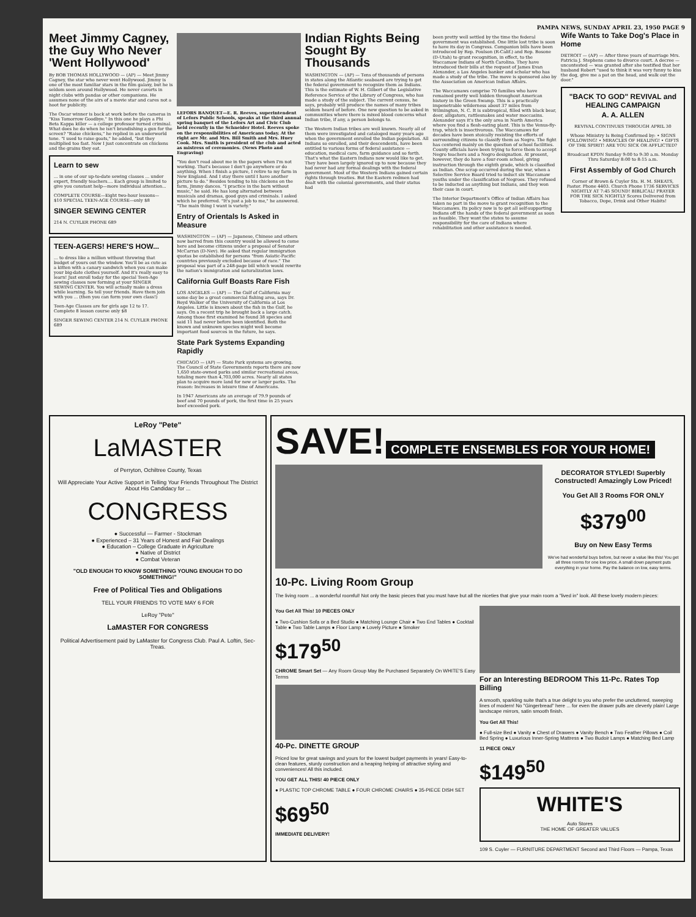PAMPA NEWS, SUNDAY APRIL 23, 1950 PAGE 9
Meet Jimmy Cagney, the Guy Who Never 'Went Hollywood'
By BOB THOMAS HOLLYWOOD — (AP) — Meet Jimmy Cagney, the star who never went Hollywood. Jimmy is one of the most familiar stars in the film galaxy, but he is seldom seen around Hollywood. He never cavorts in night clubs with pandas or other companions. He assumes none of the airs of a movie star and cares not a hoot for publicity.
The Oscar winner is back at work before the cameras in "Kiss Tomorrow Goodbye." In this one he plays a Phi Beta Kappa killer — a college professor turned criminal. What does he do when he isn't brandishing a gun for the screen? "Raise chickens," he replied in an underworld tone. "I used to raise goats," he added, "but they multiplied too fast. Now I just concentrate on chickens and the grains they eat.
Learn to sew
... in one of our up-to-date sewing classes ... under expert, friendly teachers.... Each group is limited to give you constant help—more individual attention...
COMPLETE COURSE—Eight two-hour lessons— $10 SPECIAL TEEN-AGE COURSE—only $8
SINGER SEWING CENTER
214 N. CUYLER PHONE 689
TEEN-AGERS! HERE'S HOW...
... to dress like a million without throwing that budget of yours out the window. You'll be as cute as a kitten with a canary sandwich when you can make your big-date clothes yourself. And it's really easy to learn! Just enroll today for the special Teen-Age sewing classes now forming at your SINGER SEWING CENTER. You will actually make a dress while learning. So tell your friends. Have them join with you ... (then you can form your own class!)
Teen-Age Classes are for girls age 12 to 17. Complete 8 lesson course only $8
SINGER SEWING CENTER 214 N. CUYLER PHONE 689
LEFORS BANQUET—E. R. Reeves, superintendent of Lefors Public Schools, speaks at the third annual spring banquet of the Lefors Art and Civic Club held recently in the Schneider Hotel. Reeves spoke on the responsibilities of Americans today. At the right are Mr. and Mrs. Bill Smith and Mrs. Huey Cook. Mrs. Smith is president of the club and acted as mistress of ceremonies. (News Photo and Engraving)
"You don't read about me in the papers when I'm not working. That's because I don't go anywhere or do anything. When I finish a picture, I retire to my farm in New England. And I stay there until I have another picture to do." Besides tending to his chickens on the farm, Jimmy dances. "I practice in the barn without music," he said. He has long alternated between musicals and dramas, good guys and criminals. I asked which he preferred. "It's just a job to me," he answered. "The main thing I want is variety."
Entry of Orientals Is Asked in Measure
WASHINGTON — (AP) — Japanese, Chinese and others now barred from this country would be allowed to come here and become citizens under a proposal of Senator McCarran (D-Nev). He asked that regular immigration quotas be established for persons "from Asiatic-Pacific countries previously excluded because of race." The proposal was part of a 248-page bill which would rewrite the nation's immigration and naturalization laws.
California Gulf Boasts Rare Fish
LOS ANGELES — (AP) — The Gulf of California may some day be a great commercial fishing area, says Dr. Boyd Walker of the University of California at Los Angeles. Little is known about the fish in the Gulf, he says. On a recent trip he brought back a large catch. Among those first examined he found 38 species and said 11 had never before been identified. Both the known and unknown species might well become important food sources in the future, he says.
State Park Systems Expanding Rapidly
CHICAGO — (AP) — State Park systems are growing. The Council of State Governments reports there are now 1,650 state-owned parks and similar recreational areas, totaling more than 4,703,000 acres. Nearly all states plan to acquire more land for new or larger parks. The reason: Increases in leisure time of Americans.
In 1947 Americans ate an average of 79.9 pounds of beef and 70 pounds of pork, the first time in 25 years beef exceeded pork.
Indian Rights Being Sought By Thousands
WASHINGTON — (AP) — Tens of thousands of persons in states along the Atlantic seaboard are trying to get the federal government to recognize them as Indians. This is the estimate of W. H. Gilbert of the Legislative Reference Service of the Library of Congress, who has made a study of the subject. The current census, he says, probably will produce the names of many tribes seldom heard of before. One new question to be asked in communities where there is mixed blood concerns what Indian tribe, if any, a person belongs to.
The Western Indian tribes are well known. Nearly all of them were investigated and cataloged many years ago when the government enrolled the Indian population. All Indians so enrolled, and their descendents, have been entitled to various forms of federal assistance — education, medical care, farm guidance and so forth. That's what the Eastern Indians now would like to get. They have been largely ignored up to now because they had never had any formal dealings with the federal government. Most of the Western Indians gained certain rights through treaties. But the Eastern redmen had dealt with the colonial governments, and their status had
been pretty well settled by the time the federal government was established. One little lost tribe is soon to have its day in Congress. Companion bills have been introduced by Rep. Poulson (R-Calif.) and Rep. Bosone (D-Utah) to grant recognition, in effect, to the Waccamaw Indians of North Carolina. They have introduced their bills at the request of James Evan Alexander, a Los Angeles banker and scholar who has made a study of the tribe. The move is sponsored also by the Association on American Indian Affairs.
The Waccamaws comprise 70 families who have remained pretty well hidden throughout American history in the Green Swamp. This is a practically impenetrable wilderness about 37 miles from Wilmington, N. C. It is subtropical, filled with black bear, deer, alligators, rattlesnakes and water moccasins. Alexander says it's the only area in North America where you find a flesh-eating plant. This is the Venus-fly-trap, which is insectivorous. The Waccamaws for decades have been stoically resisting the efforts of surrounding citizens to classify them as Negro. The fight has centered mainly on the question of school facilities. County officials have been trying to force them to accept Negro teachers and a Negro designation. At present, however, they do have a four-room school, giving instruction through the eighth grade, which is classified as Indian. One scrap occurred during the war, when a Selective Service Board tried to induct six Waccamaw youths under the classification of Negroes. They refused to be inducted as anything but Indians, and they won their case in court.
The Interior Department's Office of Indian Affairs has taken no part in the move to grant recognition to the Waccamaws. Its policy now is to get all self-supporting Indians off the hands of the federal government as soon as feasible. They want the states to assume responsibility for the care of Indians where rehabilitation and other assistance is needed.
Wife Wants to Take Dog's Place in Home
DETROIT — (AP) — After three years of marriage Mrs. Patricia J. Stephens came to divorce court. A decree — uncontested — was granted after she testified that her husband Robert "used to think it was very funny to kiss the dog, give me a pat on the head, and walk out the door."
"BACK TO GOD" REVIVAL and HEALING CAMPAIGN
A. A. ALLEN
REVIVAL CONTINUES THROUGH APRIL 30
Whose Ministry Is Being Confirmed by: • SIGNS FOLLOWING! • MIRACLES OF HEALING! • GIFTS OF THE SPIRIT! ARE YOU SICK OR AFFLICTED?
Broadcast KPDN Sunday 9:00 to 9:30 a.m. Monday Thru Saturday 8:00 to 8:15 a.m.
First Assembly of God Church
Corner of Brown & Cuyler Sts. H. M. SHEATS, Pastor. Phone 4403. Church Phone 1736 SERVICES NIGHTLY AT 7:45 SOUND! BIBLICAL! PRAYER FOR THE SICK NIGHTLY Scores Delivered from Tobacco, Dope, Drink and Other Habits!
LeRoy "Pete"
LaMASTER
of Perryton, Ochiltree County, Texas
Will Appreciate Your Active Support in Telling Your Friends Throughout The District About His Candidacy for ...
CONGRESS
● Successful — Farmer - Stockman
● Experienced – 31 Years of Honest and Fair Dealings
● Education – College Graduate in Agriculture
● Native of District
● Combat Veteran
"OLD ENOUGH TO KNOW SOMETHING YOUNG ENOUGH TO DO SOMETHING!"
Free of Political Ties and Obligations
TELL YOUR FRIENDS TO VOTE MAY 6 FOR
LeRoy "Pete"
LaMASTER FOR CONGRESS
Political Advertisement paid by LaMaster for Congress Club. Paul A. Loftin, Sec-Treas.
SAVE! COMPLETE ENSEMBLES FOR YOUR HOME!
DECORATOR STYLED! Superbly Constructed! Amazingly Low Priced!
You Get All 3 Rooms FOR ONLY
$379<sup>00</sup>
Buy on New Easy Terms
We've had wonderful buys before, but never a value like this! You get all three rooms for one low price. A small down payment puts everything in your home. Pay the balance on low, easy terms.
10-Pc. Living Room Group
The living room ... a wonderful roomful! Not only the basic pieces that you must have but all the niceties that give your main room a "lived in" look. All these lovely modern pieces:
You Get All This! 10 PIECES ONLY
● Two-Cushion Sofa or a Bed Studio ● Matching Lounge Chair ● Two End Tables ● Cocktail Table ● Two Table Lamps ● Floor Lamp ● Lovely Picture ● Smoker
$179<sup>50</sup>
CHROME Smart Set — Any Room Group May Be Purchased Separately On WHITE'S Easy Terms
40-Pc. DINETTE GROUP
Priced low for great savings and yours for the lowest budget payments in years! Easy-to-clean features, sturdy construction and a heaping helping of attractive styling and conveniences! All this included.
YOU GET ALL THIS! 40 PIECE ONLY
● PLASTIC TOP CHROME TABLE ● FOUR CHROME CHAIRS ● 35-PIECE DISH SET
$69<sup>50</sup>
IMMEDIATE DELIVERY!
For an Interesting BEDROOM This 11-Pc. Rates Top Billing
A smooth, sparkling suite that's a true delight to you who prefer the uncluttered, sweeping lines of modern! No "Gingerbread" here ... for even the drawer pulls are cleverly plain! Large landscape mirrors, satin smooth finish.
You Get All This!
● Full-size Bed ● Vanity ● Chest of Drawers ● Vanity Bench ● Two Feather Pillows ● Coil Bed Spring ● Luxurious Inner-Spring Mattress ● Two Budoir Lamps ● Matching Bed Lamp
11 PIECE ONLY
$149<sup>50</sup>
WHITE'S
Auto Stores
THE HOME OF GREATER VALUES
109 S. Cuyler — FURNITURE DEPARTMENT Second and Third Floors — Pampa, Texas